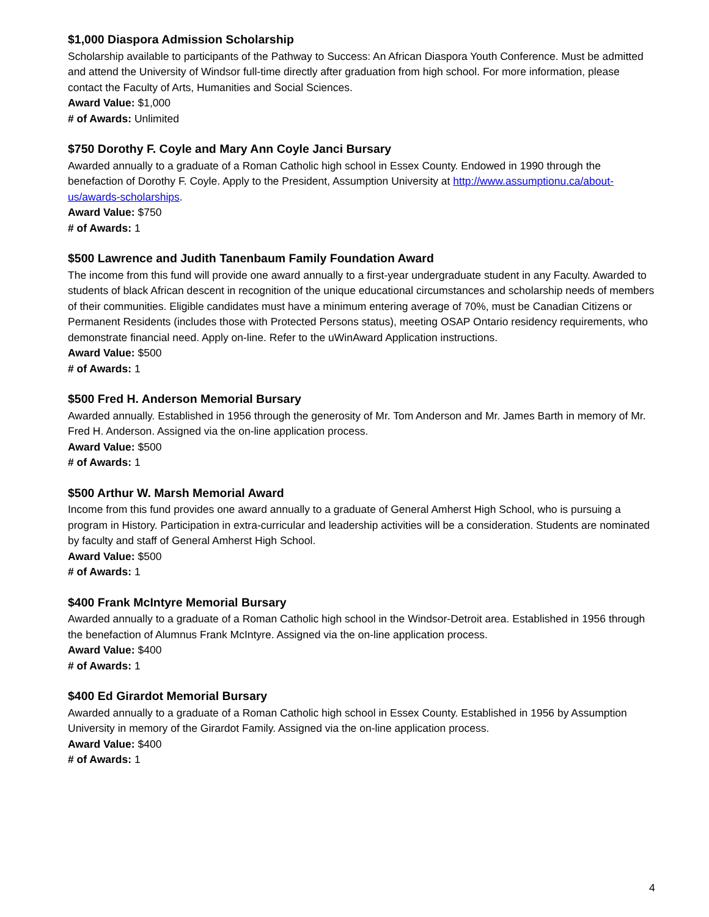$1,000 Diaspora Admission Scholarship
Scholarship available to participants of the Pathway to Success: An African Diaspora Youth Conference. Must be admitted and attend the University of Windsor full-time directly after graduation from high school. For more information, please contact the Faculty of Arts, Humanities and Social Sciences.
Award Value: $1,000
# of Awards: Unlimited
$750 Dorothy F. Coyle and Mary Ann Coyle Janci Bursary
Awarded annually to a graduate of a Roman Catholic high school in Essex County. Endowed in 1990 through the benefaction of Dorothy F. Coyle. Apply to the President, Assumption University at http://www.assumptionu.ca/about-us/awards-scholarships.
Award Value: $750
# of Awards: 1
$500 Lawrence and Judith Tanenbaum Family Foundation Award
The income from this fund will provide one award annually to a first-year undergraduate student in any Faculty. Awarded to students of black African descent in recognition of the unique educational circumstances and scholarship needs of members of their communities. Eligible candidates must have a minimum entering average of 70%, must be Canadian Citizens or Permanent Residents (includes those with Protected Persons status), meeting OSAP Ontario residency requirements, who demonstrate financial need. Apply on-line. Refer to the uWinAward Application instructions.
Award Value: $500
# of Awards: 1
$500 Fred H. Anderson Memorial Bursary
Awarded annually. Established in 1956 through the generosity of Mr. Tom Anderson and Mr. James Barth in memory of Mr. Fred H. Anderson. Assigned via the on-line application process.
Award Value: $500
# of Awards: 1
$500 Arthur W. Marsh Memorial Award
Income from this fund provides one award annually to a graduate of General Amherst High School, who is pursuing a program in History. Participation in extra-curricular and leadership activities will be a consideration. Students are nominated by faculty and staff of General Amherst High School.
Award Value: $500
# of Awards: 1
$400 Frank McIntyre Memorial Bursary
Awarded annually to a graduate of a Roman Catholic high school in the Windsor-Detroit area. Established in 1956 through the benefaction of Alumnus Frank McIntyre. Assigned via the on-line application process.
Award Value: $400
# of Awards: 1
$400 Ed Girardot Memorial Bursary
Awarded annually to a graduate of a Roman Catholic high school in Essex County. Established in 1956 by Assumption University in memory of the Girardot Family. Assigned via the on-line application process.
Award Value: $400
# of Awards: 1
4